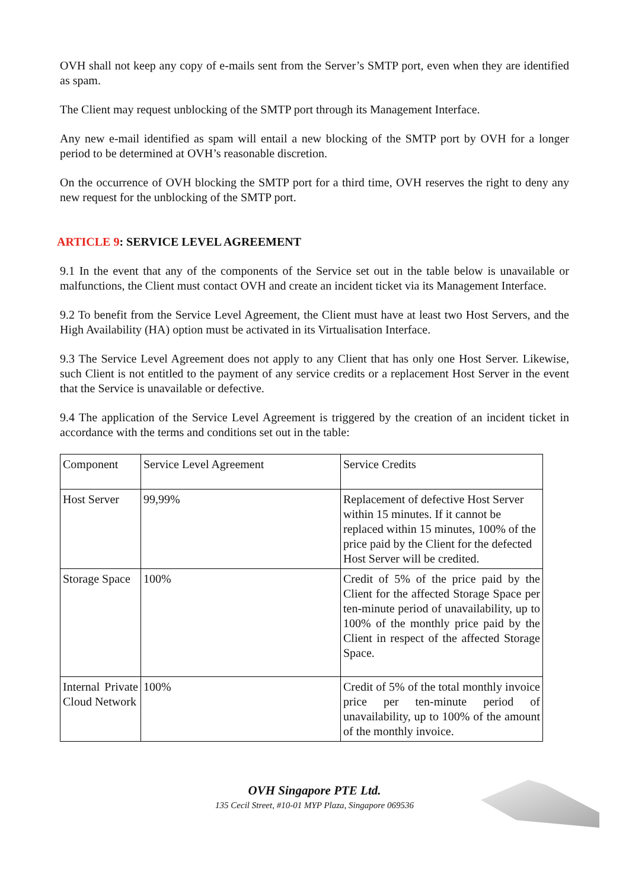OVH shall not keep any copy of e-mails sent from the Server’s SMTP port, even when they are identified as spam.
The Client may request unblocking of the SMTP port through its Management Interface.
Any new e-mail identified as spam will entail a new blocking of the SMTP port by OVH for a longer period to be determined at OVH’s reasonable discretion.
On the occurrence of OVH blocking the SMTP port for a third time, OVH reserves the right to deny any new request for the unblocking of the SMTP port.
ARTICLE 9: SERVICE LEVEL AGREEMENT
9.1 In the event that any of the components of the Service set out in the table below is unavailable or malfunctions, the Client must contact OVH and create an incident ticket via its Management Interface.
9.2 To benefit from the Service Level Agreement, the Client must have at least two Host Servers, and the High Availability (HA) option must be activated in its Virtualisation Interface.
9.3 The Service Level Agreement does not apply to any Client that has only one Host Server. Likewise, such Client is not entitled to the payment of any service credits or a replacement Host Server in the event that the Service is unavailable or defective.
9.4 The application of the Service Level Agreement is triggered by the creation of an incident ticket in accordance with the terms and conditions set out in the table:
| Component | Service Level Agreement | Service Credits |
| Host Server | 99,99% | Replacement of defective Host Server within 15 minutes. If it cannot be replaced within 15 minutes, 100% of the price paid by the Client for the defected Host Server will be credited. |
| Storage Space | 100% | Credit of 5% of the price paid by the Client for the affected Storage Space per ten-minute period of unavailability, up to 100% of the monthly price paid by the Client in respect of the affected Storage Space. |
| Internal Private Cloud Network | 100% | Credit of 5% of the total monthly invoice price per ten-minute period of unavailability, up to 100% of the amount of the monthly invoice. |
OVH Singapore PTE Ltd.
135 Cecil Street, #10-01 MYP Plaza, Singapore 069536